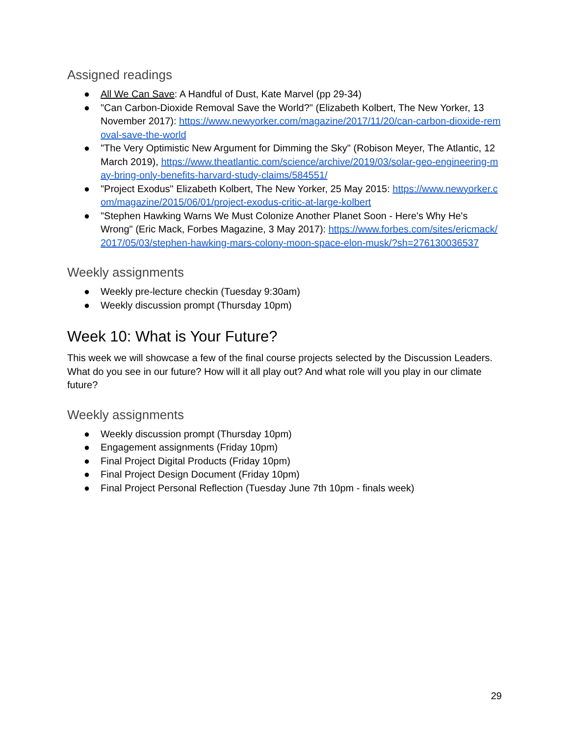Assigned readings
● All We Can Save: A Handful of Dust, Kate Marvel (pp 29-34)
● "Can Carbon-Dioxide Removal Save the World?" (Elizabeth Kolbert, The New Yorker, 13 November 2017): https://www.newyorker.com/magazine/2017/11/20/can-carbon-dioxide-removal-save-the-world
● "The Very Optimistic New Argument for Dimming the Sky" (Robison Meyer, The Atlantic, 12 March 2019), https://www.theatlantic.com/science/archive/2019/03/solar-geo-engineering-may-bring-only-benefits-harvard-study-claims/584551/
● "Project Exodus" Elizabeth Kolbert, The New Yorker, 25 May 2015: https://www.newyorker.com/magazine/2015/06/01/project-exodus-critic-at-large-kolbert
● "Stephen Hawking Warns We Must Colonize Another Planet Soon - Here's Why He's Wrong" (Eric Mack, Forbes Magazine, 3 May 2017): https://www.forbes.com/sites/ericmack/2017/05/03/stephen-hawking-mars-colony-moon-space-elon-musk/?sh=276130036537
Weekly assignments
● Weekly pre-lecture checkin (Tuesday 9:30am)
● Weekly discussion prompt (Thursday 10pm)
Week 10: What is Your Future?
This week we will showcase a few of the final course projects selected by the Discussion Leaders. What do you see in our future? How will it all play out? And what role will you play in our climate future?
Weekly assignments
● Weekly discussion prompt (Thursday 10pm)
● Engagement assignments (Friday 10pm)
● Final Project Digital Products (Friday 10pm)
● Final Project Design Document (Friday 10pm)
● Final Project Personal Reflection (Tuesday June 7th 10pm - finals week)
29